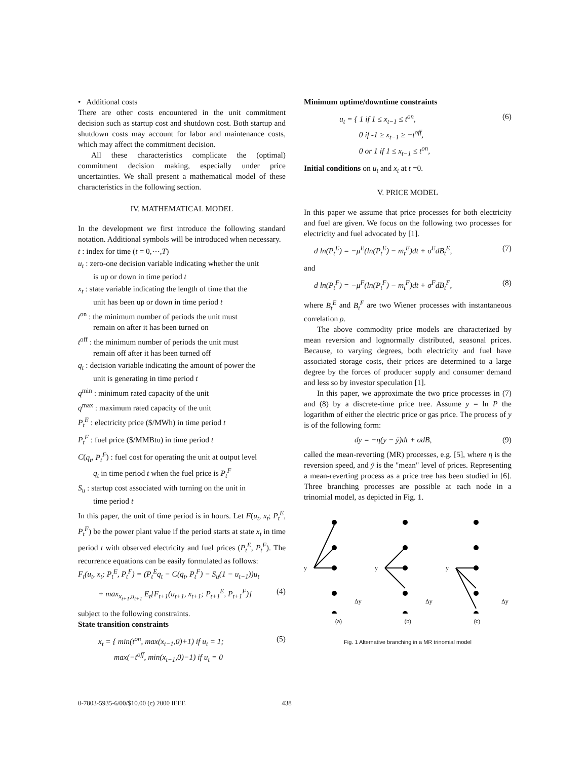• Additional costs
There are other costs encountered in the unit commitment decision such as startup cost and shutdown cost. Both startup and shutdown costs may account for labor and maintenance costs, which may affect the commitment decision.
All these characteristics complicate the (optimal) commitment decision making, especially under price uncertainties. We shall present a mathematical model of these characteristics in the following section.
IV. MATHEMATICAL MODEL
In the development we first introduce the following standard notation. Additional symbols will be introduced when necessary.
t : index for time (t = 0,⋯,T)
u<sub>t</sub> : zero-one decision variable indicating whether the unit
is up or down in time period t
x<sub>t</sub> : state variable indicating the length of time that the
unit has been up or down in time period t
t<sup>on</sup> : the minimum number of periods the unit must
remain on after it has been turned on
t<sup>off</sup> : the minimum number of periods the unit must
remain off after it has been turned off
q<sub>t</sub> : decision variable indicating the amount of power the
unit is generating in time period t
q<sup>min</sup> : minimum rated capacity of the unit
q<sup>max</sup> : maximum rated capacity of the unit
P<sub>t</sub><sup>E</sup> : electricity price ($/MWh) in time period t
P<sub>t</sub><sup>F</sup> : fuel price ($/MMBtu) in time period t
C(q<sub>t</sub>, P<sub>t</sub><sup>F</sup>) : fuel cost for operating the unit at output level
q<sub>t</sub> in time period t when the fuel price is P<sub>t</sub><sup>F</sup>
S<sub>u</sub> : startup cost associated with turning on the unit in
time period t
In this paper, the unit of time period is in hours. Let F(u<sub>t</sub>, x<sub>t</sub>; P<sub>t</sub><sup>E</sup>, P<sub>t</sub><sup>F</sup>) be the power plant value if the period starts at state x<sub>t</sub> in time period t with observed electricity and fuel prices (P<sub>t</sub><sup>E</sup>, P<sub>t</sub><sup>F</sup>). The recurrence equations can be easily formulated as follows:
F<sub>t</sub>(u<sub>t</sub>, x<sub>t</sub>; P<sub>t</sub><sup>E</sup>, P<sub>t</sub><sup>F</sup>) = (P<sub>t</sub><sup>E</sup>q<sub>t</sub> − C(q<sub>t</sub>, P<sub>t</sub><sup>F</sup>) − S<sub>u</sub>(1 − u<sub>t−1</sub>))u<sub>t</sub>
+ max<sub>x<sub>t+1</sub>,u<sub>t+1</sub></sub> E<sub>t</sub>[F<sub>t+1</sub>(u<sub>t+1</sub>, x<sub>t+1</sub>; P<sub>t+1</sub><sup>E</sup>, P<sub>t+1</sub><sup>F</sup>)] (4)
subject to the following constraints.
State transition constraints
x<sub>t</sub> = { min(t<sup>on</sup>, max(x<sub>t−1</sub>,0)+1) if u<sub>t</sub> = 1;
max(−t<sup>off</sup>, min(x<sub>t−1</sub>,0)−1) if u<sub>t</sub> = 0 (5)
Minimum uptime/downtime constraints
u<sub>t</sub> = { 1 if 1 ≤ x<sub>t−1</sub> ≤ t<sup>on</sup>,
0 if -1 ≥ x<sub>t−1</sub> ≥ −t<sup>off</sup>,
0 or 1 if 1 ≤ x<sub>t−1</sub> ≤ t<sup>on</sup>, (6)
Initial conditions on u<sub>t</sub> and x<sub>t</sub> at t =0.
V. PRICE MODEL
In this paper we assume that price processes for both electricity and fuel are given. We focus on the following two processes for electricity and fuel advocated by [1].
d ln(P<sub>t</sub><sup>E</sup>) = −μ<sup>E</sup>(ln(P<sub>t</sub><sup>E</sup>) − m<sub>t</sub><sup>E</sup>)dt + σ<sup>E</sup>dB<sub>t</sub><sup>E</sup>, (7)
and
d ln(P<sub>t</sub><sup>F</sup>) = −μ<sup>F</sup>(ln(P<sub>t</sub><sup>F</sup>) − m<sub>t</sub><sup>F</sup>)dt + σ<sup>F</sup>dB<sub>t</sub><sup>F</sup>, (8)
where B<sub>t</sub><sup>E</sup> and B<sub>t</sub><sup>F</sup> are two Wiener processes with instantaneous correlation ρ.
The above commodity price models are characterized by mean reversion and lognormally distributed, seasonal prices. Because, to varying degrees, both electricity and fuel have associated storage costs, their prices are determined to a large degree by the forces of producer supply and consumer demand and less so by investor speculation [1].
In this paper, we approximate the two price processes in (7) and (8) by a discrete-time price tree. Assume y = ln P the logarithm of either the electric price or gas price. The process of y is of the following form:
dy = −η(y − ȳ)dt + σdB, (9)
called the mean-reverting (MR) processes, e.g. [5], where η is the reversion speed, and ȳ is the "mean" level of prices. Representing a mean-reverting process as a price tree has been studied in [6]. Three branching processes are possible at each node in a trinomial model, as depicted in Fig. 1.
y
y
y
Δy
Δy
Δy
(a) (b) (c)
Fig. 1 Alternative branching in a MR trinomial model
0-7803-5935-6/00/$10.00 (c) 2000 IEEE 438